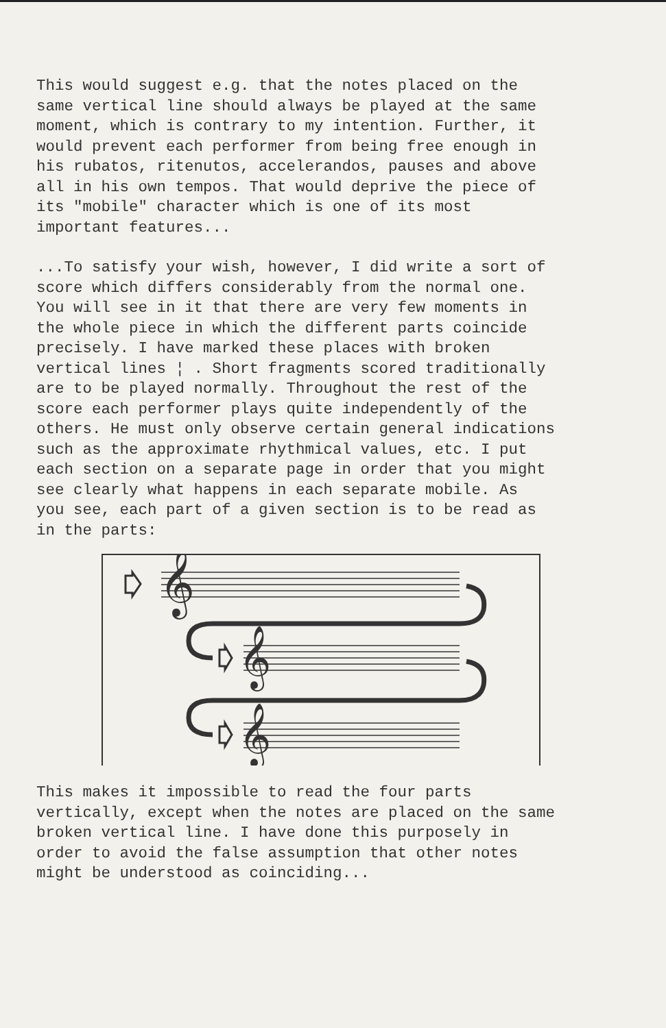This would suggest e.g. that the notes placed on the same vertical line should always be played at the same moment, which is contrary to my intention. Further, it would prevent each performer from being free enough in his rubatos, ritenutos, accelerandos, pauses and above all in his own tempos. That would deprive the piece of its "mobile" character which is one of its most important features...
...To satisfy your wish, however, I did write a sort of score which differs considerably from the normal one. You will see in it that there are very few moments in the whole piece in which the different parts coincide precisely. I have marked these places with broken vertical lines ¦ . Short fragments scored traditionally are to be played normally. Throughout the rest of the score each performer plays quite independently of the others. He must only observe certain general indications such as the approximate rhythmical values, etc. I put each section on a separate page in order that you might see clearly what happens in each separate mobile. As you see, each part of a given section is to be read as in the parts:
𝄞
𝄞
𝄞
This makes it impossible to read the four parts vertically, except when the notes are placed on the same broken vertical line. I have done this purposely in order to avoid the false assumption that other notes might be understood as coinciding...